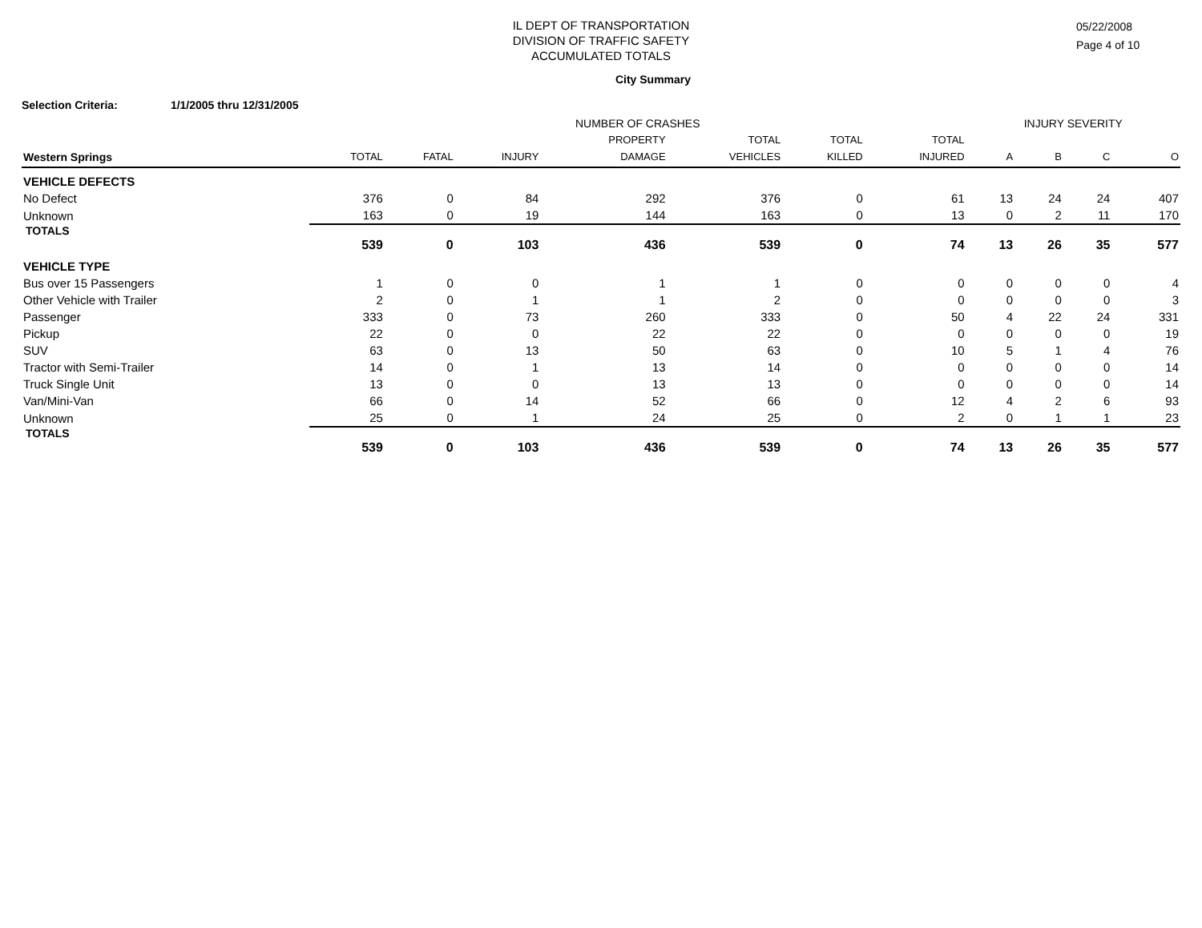IL DEPT OF TRANSPORTATION
DIVISION OF TRAFFIC SAFETY
ACCUMULATED TOTALS
05/22/2008
Page 4 of 10
City Summary
Selection Criteria: 1/1/2005 thru 12/31/2005
| | NUMBER OF CRASHES | | | | | | | INJURY SEVERITY | | | |
| --- | --- | --- | --- | --- | --- | --- | --- | --- | --- | --- | --- |
| | | | | PROPERTY | TOTAL | TOTAL | TOTAL | | | | |
| Western Springs | TOTAL | FATAL | INJURY | DAMAGE | VEHICLES | KILLED | INJURED | A | B | C | O |
| VEHICLE DEFECTS | | | | | | | | | | | |
| No Defect | 376 | 0 | 84 | 292 | 376 | 0 | 61 | 13 | 24 | 24 | 407 |
| Unknown | 163 | 0 | 19 | 144 | 163 | 0 | 13 | 0 | 2 | 11 | 170 |
| TOTALS | 539 | 0 | 103 | 436 | 539 | 0 | 74 | 13 | 26 | 35 | 577 |
| VEHICLE TYPE | | | | | | | | | | | |
| Bus over 15 Passengers | 1 | 0 | 0 | 1 | 1 | 0 | 0 | 0 | 0 | 0 | 4 |
| Other Vehicle with Trailer | 2 | 0 | 1 | 1 | 2 | 0 | 0 | 0 | 0 | 0 | 3 |
| Passenger | 333 | 0 | 73 | 260 | 333 | 0 | 50 | 4 | 22 | 24 | 331 |
| Pickup | 22 | 0 | 0 | 22 | 22 | 0 | 0 | 0 | 0 | 0 | 19 |
| SUV | 63 | 0 | 13 | 50 | 63 | 0 | 10 | 5 | 1 | 4 | 76 |
| Tractor with Semi-Trailer | 14 | 0 | 1 | 13 | 14 | 0 | 0 | 0 | 0 | 0 | 14 |
| Truck Single Unit | 13 | 0 | 0 | 13 | 13 | 0 | 0 | 0 | 0 | 0 | 14 |
| Van/Mini-Van | 66 | 0 | 14 | 52 | 66 | 0 | 12 | 4 | 2 | 6 | 93 |
| Unknown | 25 | 0 | 1 | 24 | 25 | 0 | 2 | 0 | 1 | 1 | 23 |
| TOTALS | 539 | 0 | 103 | 436 | 539 | 0 | 74 | 13 | 26 | 35 | 577 |